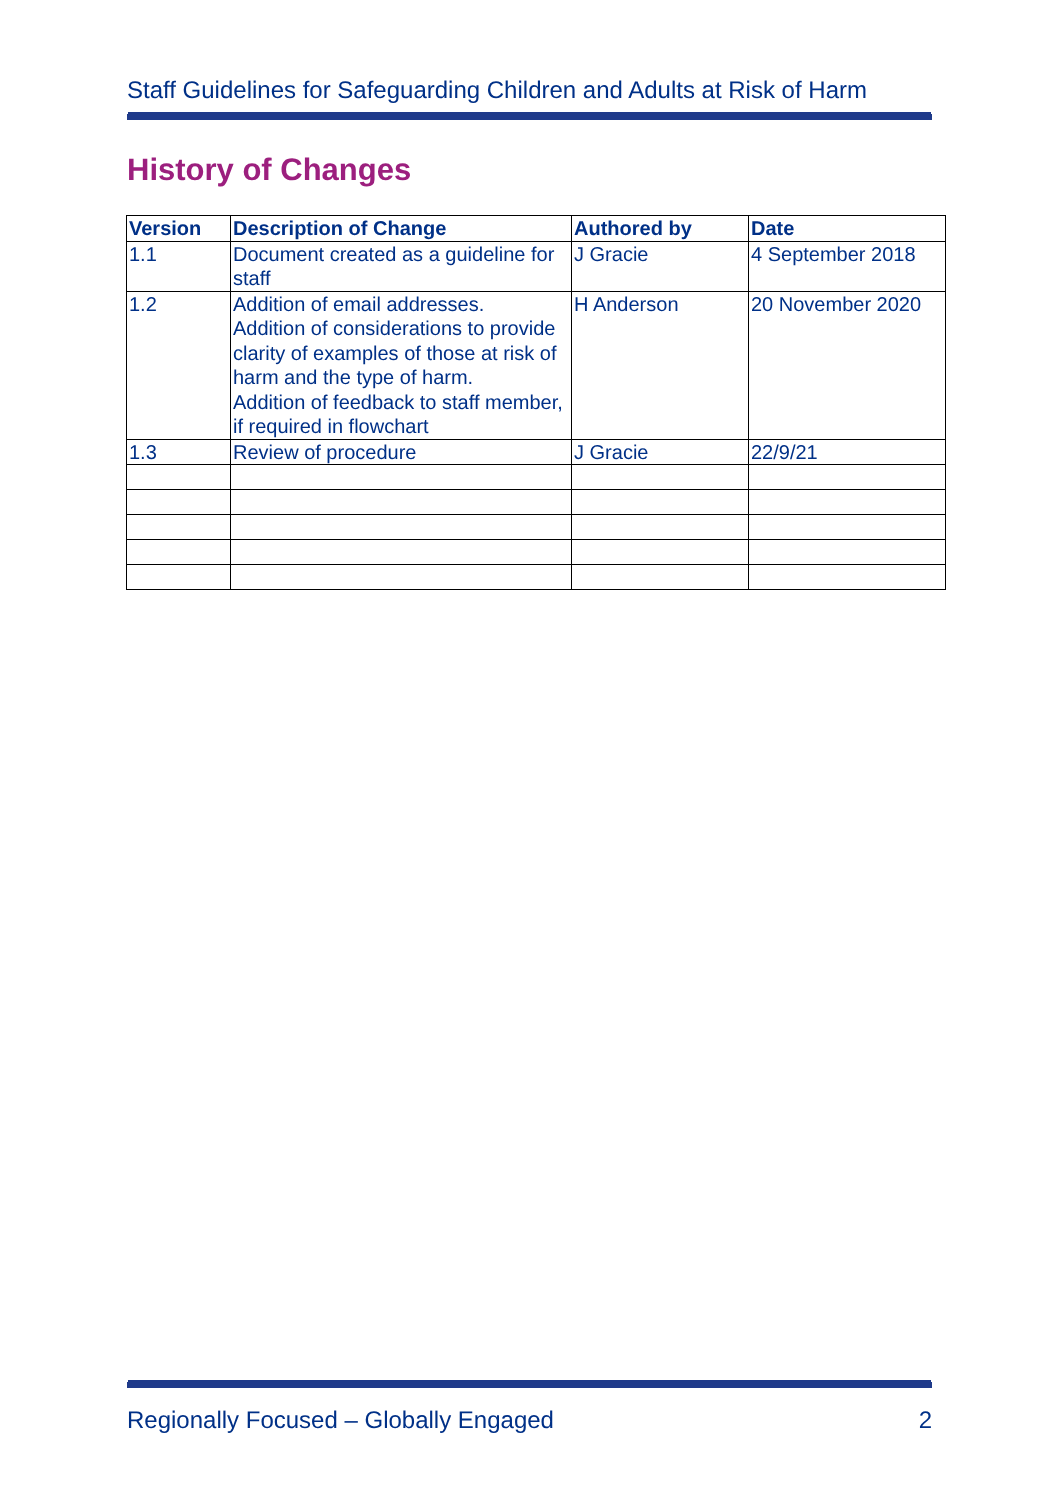Staff Guidelines for Safeguarding Children and Adults at Risk of Harm
History of Changes
| Version | Description of Change | Authored by | Date |
| --- | --- | --- | --- |
| 1.1 | Document created as a guideline for staff | J Gracie | 4 September 2018 |
| 1.2 | Addition of email addresses. Addition of considerations to provide clarity of examples of those at risk of harm and the type of harm. Addition of feedback to staff member, if required in flowchart | H Anderson | 20 November 2020 |
| 1.3 | Review of procedure | J Gracie | 22/9/21 |
Regionally Focused – Globally Engaged 2